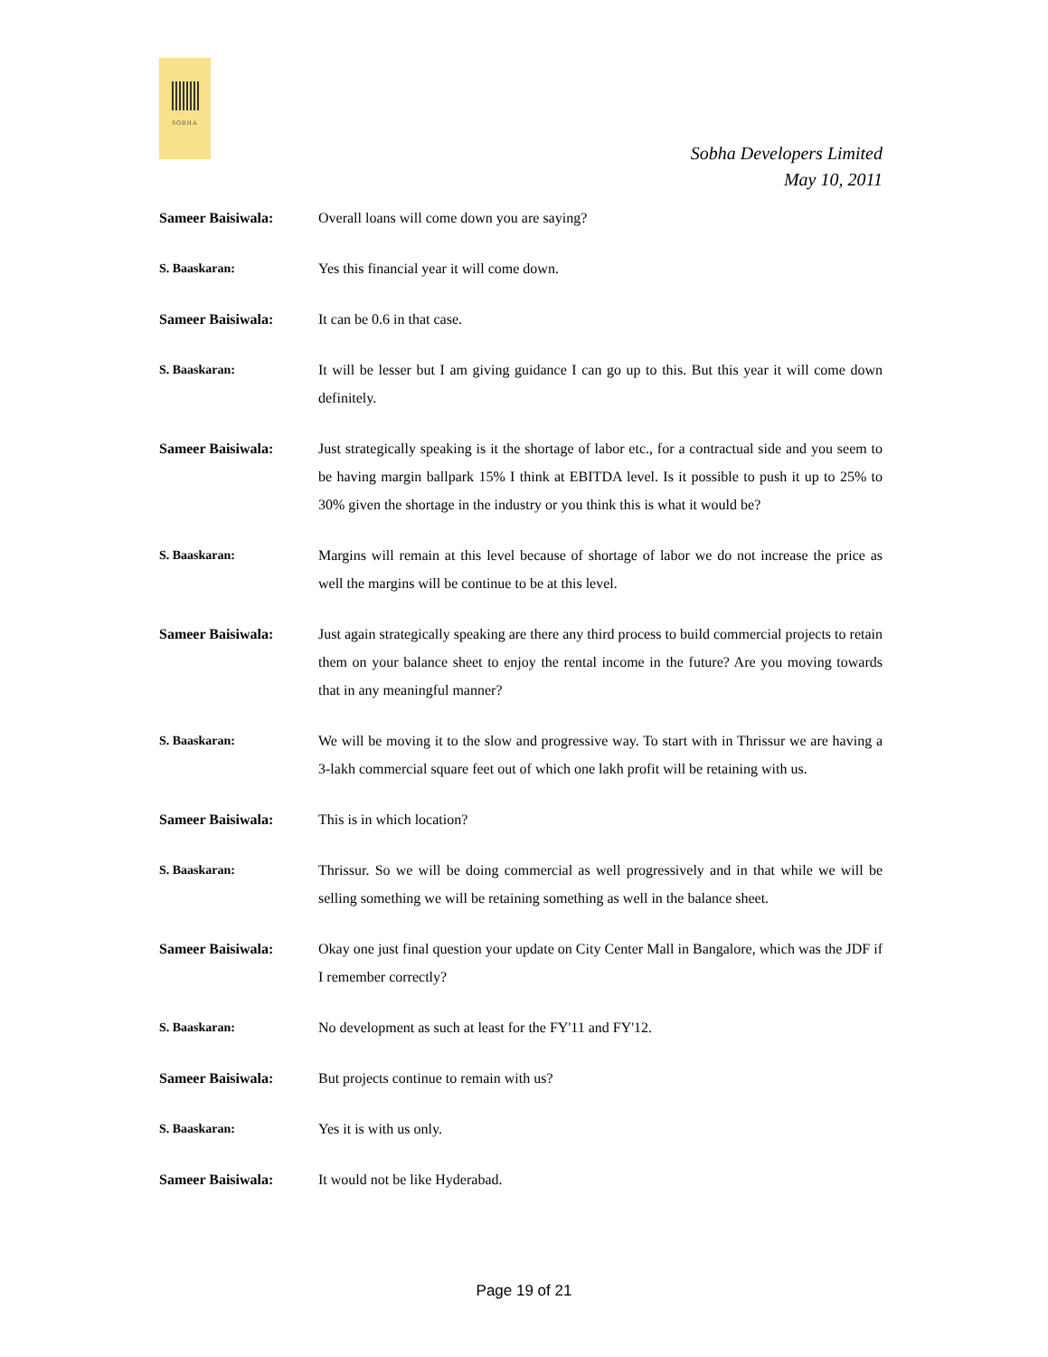SOBHA
Sobha Developers Limited
May 10, 2011
Sameer Baisiwala: Overall loans will come down you are saying?
S. Baaskaran: Yes this financial year it will come down.
Sameer Baisiwala: It can be 0.6 in that case.
S. Baaskaran: It will be lesser but I am giving guidance I can go up to this. But this year it will come down definitely.
Sameer Baisiwala: Just strategically speaking is it the shortage of labor etc., for a contractual side and you seem to be having margin ballpark 15% I think at EBITDA level. Is it possible to push it up to 25% to 30% given the shortage in the industry or you think this is what it would be?
S. Baaskaran: Margins will remain at this level because of shortage of labor we do not increase the price as well the margins will be continue to be at this level.
Sameer Baisiwala: Just again strategically speaking are there any third process to build commercial projects to retain them on your balance sheet to enjoy the rental income in the future? Are you moving towards that in any meaningful manner?
S. Baaskaran: We will be moving it to the slow and progressive way. To start with in Thrissur we are having a 3-lakh commercial square feet out of which one lakh profit will be retaining with us.
Sameer Baisiwala: This is in which location?
S. Baaskaran: Thrissur. So we will be doing commercial as well progressively and in that while we will be selling something we will be retaining something as well in the balance sheet.
Sameer Baisiwala: Okay one just final question your update on City Center Mall in Bangalore, which was the JDF if I remember correctly?
S. Baaskaran: No development as such at least for the FY'11 and FY'12.
Sameer Baisiwala: But projects continue to remain with us?
S. Baaskaran: Yes it is with us only.
Sameer Baisiwala: It would not be like Hyderabad.
Page 19 of 21